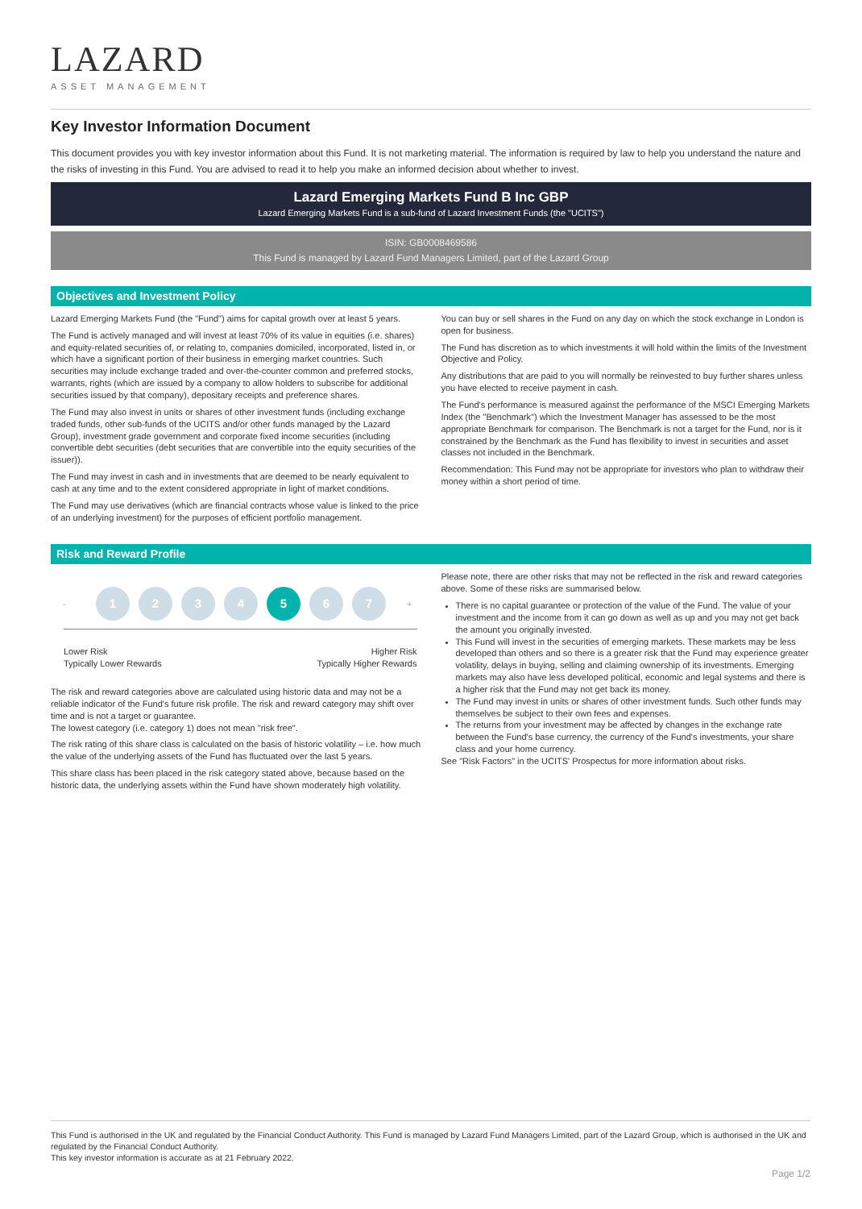LAZARD
ASSET MANAGEMENT
Key Investor Information Document
This document provides you with key investor information about this Fund. It is not marketing material. The information is required by law to help you understand the nature and the risks of investing in this Fund. You are advised to read it to help you make an informed decision about whether to invest.
Lazard Emerging Markets Fund B Inc GBP
Lazard Emerging Markets Fund is a sub-fund of Lazard Investment Funds (the "UCITS")
ISIN: GB0008469586
This Fund is managed by Lazard Fund Managers Limited, part of the Lazard Group
Objectives and Investment Policy
Lazard Emerging Markets Fund (the "Fund") aims for capital growth over at least 5 years.
The Fund is actively managed and will invest at least 70% of its value in equities (i.e. shares) and equity-related securities of, or relating to, companies domiciled, incorporated, listed in, or which have a significant portion of their business in emerging market countries. Such securities may include exchange traded and over-the-counter common and preferred stocks, warrants, rights (which are issued by a company to allow holders to subscribe for additional securities issued by that company), depositary receipts and preference shares.
The Fund may also invest in units or shares of other investment funds (including exchange traded funds, other sub-funds of the UCITS and/or other funds managed by the Lazard Group), investment grade government and corporate fixed income securities (including convertible debt securities (debt securities that are convertible into the equity securities of the issuer)).
The Fund may invest in cash and in investments that are deemed to be nearly equivalent to cash at any time and to the extent considered appropriate in light of market conditions.
The Fund may use derivatives (which are financial contracts whose value is linked to the price of an underlying investment) for the purposes of efficient portfolio management.
You can buy or sell shares in the Fund on any day on which the stock exchange in London is open for business.
The Fund has discretion as to which investments it will hold within the limits of the Investment Objective and Policy.
Any distributions that are paid to you will normally be reinvested to buy further shares unless you have elected to receive payment in cash.
The Fund's performance is measured against the performance of the MSCI Emerging Markets Index (the "Benchmark") which the Investment Manager has assessed to be the most appropriate Benchmark for comparison. The Benchmark is not a target for the Fund, nor is it constrained by the Benchmark as the Fund has flexibility to invest in securities and asset classes not included in the Benchmark.
Recommendation: This Fund may not be appropriate for investors who plan to withdraw their money within a short period of time.
Risk and Reward Profile
-
1 2 3 4 5 6 7
+
Lower Risk
Typically Lower Rewards Higher Risk
Typically Higher Rewards
The risk and reward categories above are calculated using historic data and may not be a reliable indicator of the Fund's future risk profile. The risk and reward category may shift over time and is not a target or guarantee.
The lowest category (i.e. category 1) does not mean "risk free".
The risk rating of this share class is calculated on the basis of historic volatility – i.e. how much the value of the underlying assets of the Fund has fluctuated over the last 5 years.
This share class has been placed in the risk category stated above, because based on the historic data, the underlying assets within the Fund have shown moderately high volatility.
Please note, there are other risks that may not be reflected in the risk and reward categories above. Some of these risks are summarised below.
There is no capital guarantee or protection of the value of the Fund. The value of your investment and the income from it can go down as well as up and you may not get back the amount you originally invested.
This Fund will invest in the securities of emerging markets. These markets may be less developed than others and so there is a greater risk that the Fund may experience greater volatility, delays in buying, selling and claiming ownership of its investments. Emerging markets may also have less developed political, economic and legal systems and there is a higher risk that the Fund may not get back its money.
The Fund may invest in units or shares of other investment funds. Such other funds may themselves be subject to their own fees and expenses.
The returns from your investment may be affected by changes in the exchange rate between the Fund's base currency, the currency of the Fund's investments, your share class and your home currency.
See "Risk Factors" in the UCITS' Prospectus for more information about risks.
This Fund is authorised in the UK and regulated by the Financial Conduct Authority. This Fund is managed by Lazard Fund Managers Limited, part of the Lazard Group, which is authorised in the UK and regulated by the Financial Conduct Authority.
This key investor information is accurate as at 21 February 2022.
Page 1/2